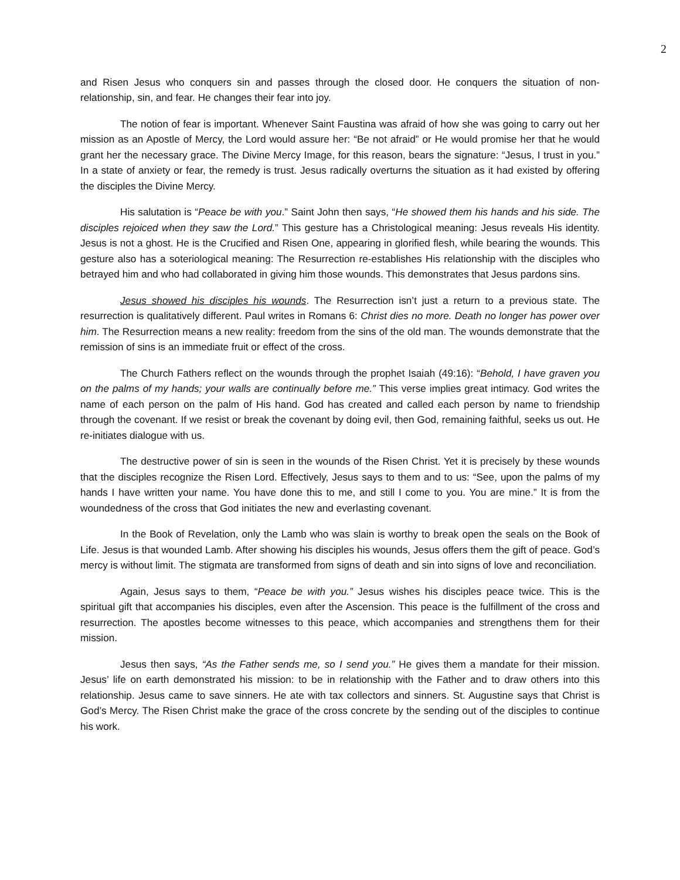2
and Risen Jesus who conquers sin and passes through the closed door. He conquers the situation of non-relationship, sin, and fear. He changes their fear into joy.
The notion of fear is important. Whenever Saint Faustina was afraid of how she was going to carry out her mission as an Apostle of Mercy, the Lord would assure her: “Be not afraid” or He would promise her that he would grant her the necessary grace. The Divine Mercy Image, for this reason, bears the signature: “Jesus, I trust in you.” In a state of anxiety or fear, the remedy is trust. Jesus radically overturns the situation as it had existed by offering the disciples the Divine Mercy.
His salutation is “Peace be with you.” Saint John then says, “He showed them his hands and his side. The disciples rejoiced when they saw the Lord.” This gesture has a Christological meaning: Jesus reveals His identity. Jesus is not a ghost. He is the Crucified and Risen One, appearing in glorified flesh, while bearing the wounds. This gesture also has a soteriological meaning: The Resurrection re-establishes His relationship with the disciples who betrayed him and who had collaborated in giving him those wounds. This demonstrates that Jesus pardons sins.
Jesus showed his disciples his wounds. The Resurrection isn’t just a return to a previous state. The resurrection is qualitatively different. Paul writes in Romans 6: Christ dies no more. Death no longer has power over him. The Resurrection means a new reality: freedom from the sins of the old man. The wounds demonstrate that the remission of sins is an immediate fruit or effect of the cross.
The Church Fathers reflect on the wounds through the prophet Isaiah (49:16): “Behold, I have graven you on the palms of my hands; your walls are continually before me.” This verse implies great intimacy. God writes the name of each person on the palm of His hand. God has created and called each person by name to friendship through the covenant. If we resist or break the covenant by doing evil, then God, remaining faithful, seeks us out. He re-initiates dialogue with us.
The destructive power of sin is seen in the wounds of the Risen Christ. Yet it is precisely by these wounds that the disciples recognize the Risen Lord. Effectively, Jesus says to them and to us: “See, upon the palms of my hands I have written your name. You have done this to me, and still I come to you. You are mine.” It is from the woundedness of the cross that God initiates the new and everlasting covenant.
In the Book of Revelation, only the Lamb who was slain is worthy to break open the seals on the Book of Life. Jesus is that wounded Lamb. After showing his disciples his wounds, Jesus offers them the gift of peace. God’s mercy is without limit. The stigmata are transformed from signs of death and sin into signs of love and reconciliation.
Again, Jesus says to them, “Peace be with you.” Jesus wishes his disciples peace twice. This is the spiritual gift that accompanies his disciples, even after the Ascension. This peace is the fulfillment of the cross and resurrection. The apostles become witnesses to this peace, which accompanies and strengthens them for their mission.
Jesus then says, “As the Father sends me, so I send you.” He gives them a mandate for their mission. Jesus’ life on earth demonstrated his mission: to be in relationship with the Father and to draw others into this relationship. Jesus came to save sinners. He ate with tax collectors and sinners. St. Augustine says that Christ is God’s Mercy. The Risen Christ make the grace of the cross concrete by the sending out of the disciples to continue his work.